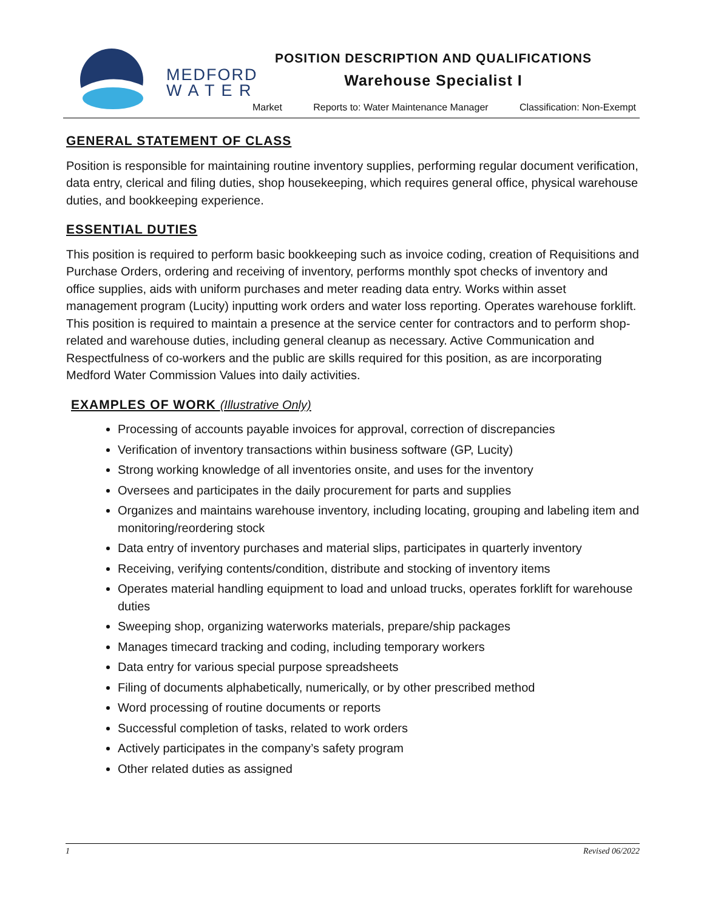MEDFORD
W A T E R
POSITION DESCRIPTION AND QUALIFICATIONS
Warehouse Specialist I
Market Reports to: Water Maintenance Manager Classification: Non-Exempt
GENERAL STATEMENT OF CLASS
Position is responsible for maintaining routine inventory supplies, performing regular document verification, data entry, clerical and filing duties, shop housekeeping, which requires general office, physical warehouse duties, and bookkeeping experience.
ESSENTIAL DUTIES
This position is required to perform basic bookkeeping such as invoice coding, creation of Requisitions and Purchase Orders, ordering and receiving of inventory, performs monthly spot checks of inventory and office supplies, aids with uniform purchases and meter reading data entry. Works within asset management program (Lucity) inputting work orders and water loss reporting. Operates warehouse forklift. This position is required to maintain a presence at the service center for contractors and to perform shop-related and warehouse duties, including general cleanup as necessary. Active Communication and Respectfulness of co-workers and the public are skills required for this position, as are incorporating Medford Water Commission Values into daily activities.
EXAMPLES OF WORK (Illustrative Only)
Processing of accounts payable invoices for approval, correction of discrepancies
Verification of inventory transactions within business software (GP, Lucity)
Strong working knowledge of all inventories onsite, and uses for the inventory
Oversees and participates in the daily procurement for parts and supplies
Organizes and maintains warehouse inventory, including locating, grouping and labeling item and monitoring/reordering stock
Data entry of inventory purchases and material slips, participates in quarterly inventory
Receiving, verifying contents/condition, distribute and stocking of inventory items
Operates material handling equipment to load and unload trucks, operates forklift for warehouse duties
Sweeping shop, organizing waterworks materials, prepare/ship packages
Manages timecard tracking and coding, including temporary workers
Data entry for various special purpose spreadsheets
Filing of documents alphabetically, numerically, or by other prescribed method
Word processing of routine documents or reports
Successful completion of tasks, related to work orders
Actively participates in the company’s safety program
Other related duties as assigned
1 Revised 06/2022